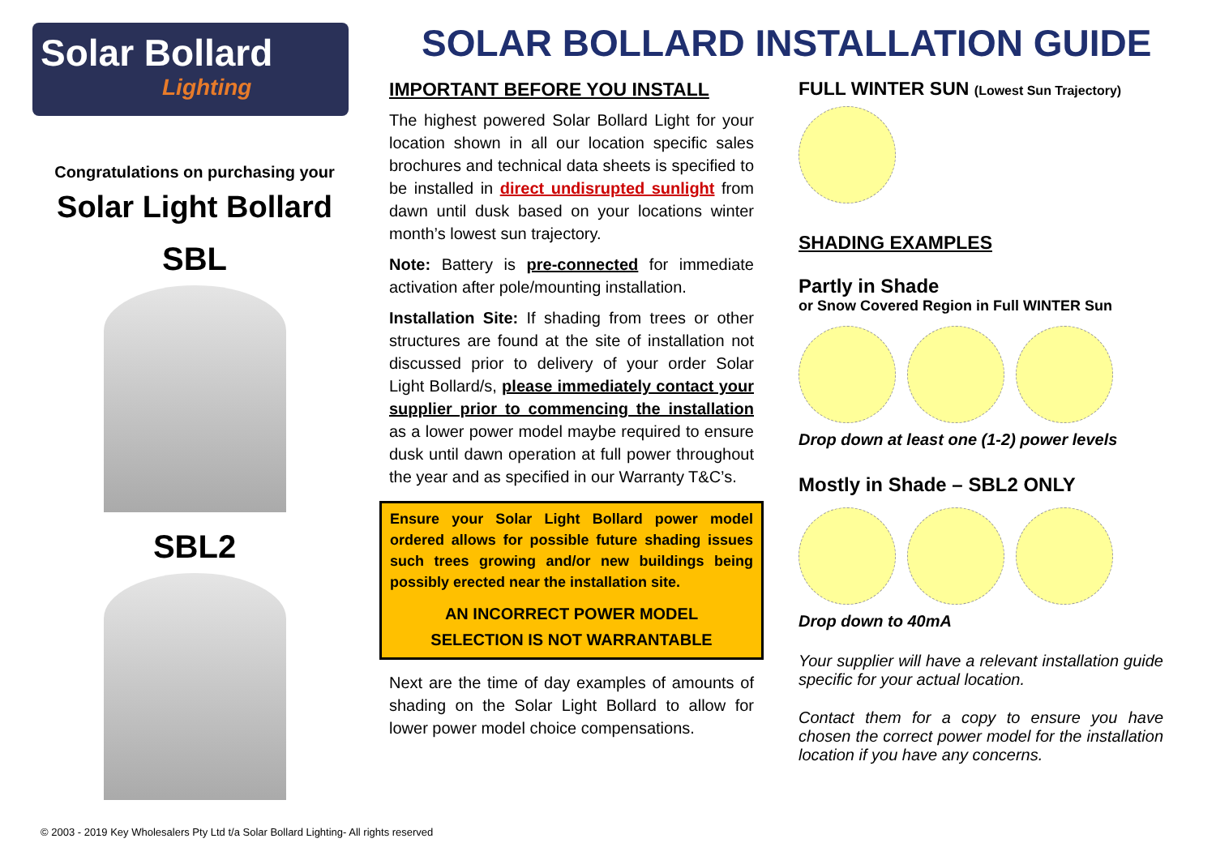Solar Bollard
Lighting
Congratulations on purchasing your
Solar Light Bollard
SBL
SBL2
SOLAR BOLLARD INSTALLATION GUIDE
IMPORTANT BEFORE YOU INSTALL
The highest powered Solar Bollard Light for your location shown in all our location specific sales brochures and technical data sheets is specified to be installed in direct undisrupted sunlight from dawn until dusk based on your locations winter month’s lowest sun trajectory.
Note: Battery is pre-connected for immediate activation after pole/mounting installation.
Installation Site: If shading from trees or other structures are found at the site of installation not discussed prior to delivery of your order Solar Light Bollard/s, please immediately contact your supplier prior to commencing the installation as a lower power model maybe required to ensure dusk until dawn operation at full power throughout the year and as specified in our Warranty T&C’s.
Ensure your Solar Light Bollard power model ordered allows for possible future shading issues such trees growing and/or new buildings being possibly erected near the installation site.
AN INCORRECT POWER MODEL
SELECTION IS NOT WARRANTABLE
Next are the time of day examples of amounts of shading on the Solar Light Bollard to allow for lower power model choice compensations.
FULL WINTER SUN (Lowest Sun Trajectory)
SHADING EXAMPLES
Partly in Shade
or Snow Covered Region in Full WINTER Sun
Drop down at least one (1-2) power levels
Mostly in Shade – SBL2 ONLY
Drop down to 40mA
Your supplier will have a relevant installation guide specific for your actual location.
Contact them for a copy to ensure you have chosen the correct power model for the installation location if you have any concerns.
© 2003 - 2019 Key Wholesalers Pty Ltd t/a Solar Bollard Lighting- All rights reserved